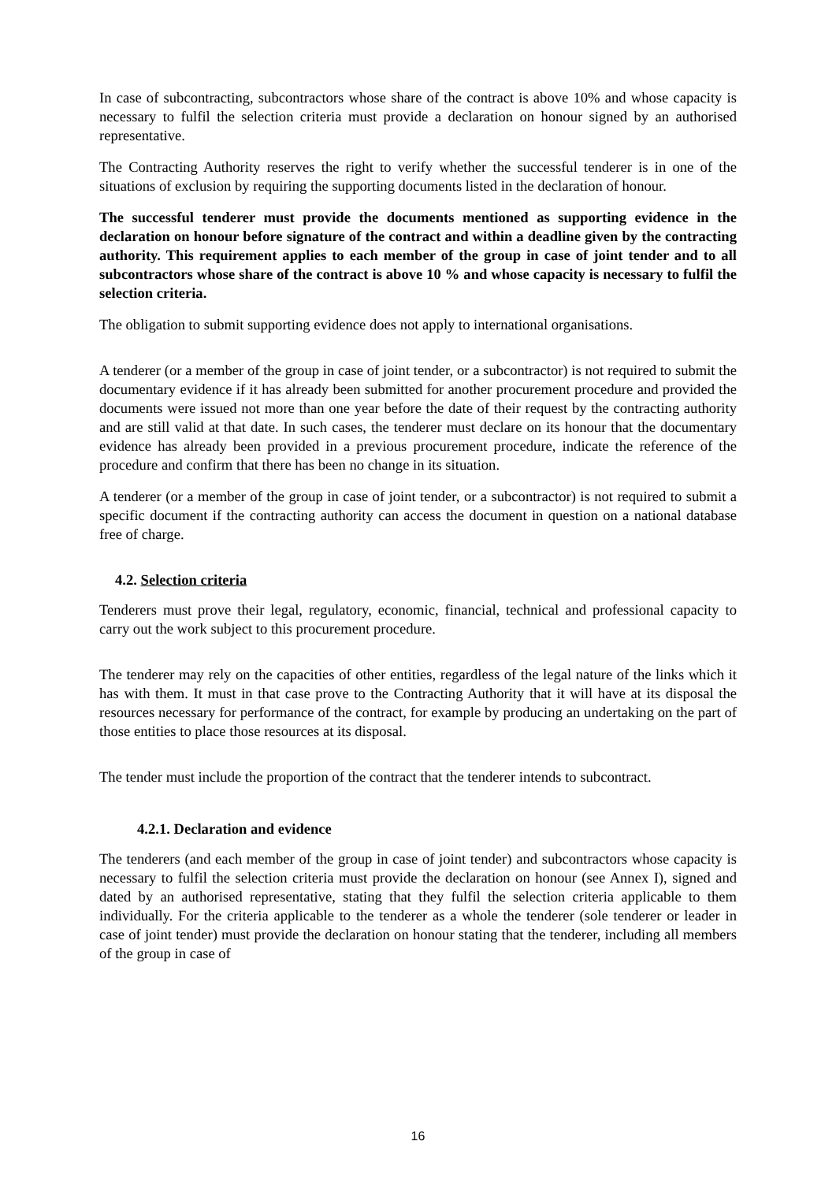In case of subcontracting, subcontractors whose share of the contract is above 10% and whose capacity is necessary to fulfil the selection criteria must provide a declaration on honour signed by an authorised representative.
The Contracting Authority reserves the right to verify whether the successful tenderer is in one of the situations of exclusion by requiring the supporting documents listed in the declaration of honour.
The successful tenderer must provide the documents mentioned as supporting evidence in the declaration on honour before signature of the contract and within a deadline given by the contracting authority. This requirement applies to each member of the group in case of joint tender and to all subcontractors whose share of the contract is above 10 % and whose capacity is necessary to fulfil the selection criteria.
The obligation to submit supporting evidence does not apply to international organisations.
A tenderer (or a member of the group in case of joint tender, or a subcontractor) is not required to submit the documentary evidence if it has already been submitted for another procurement procedure and provided the documents were issued not more than one year before the date of their request by the contracting authority and are still valid at that date. In such cases, the tenderer must declare on its honour that the documentary evidence has already been provided in a previous procurement procedure, indicate the reference of the procedure and confirm that there has been no change in its situation.
A tenderer (or a member of the group in case of joint tender, or a subcontractor) is not required to submit a specific document if the contracting authority can access the document in question on a national database free of charge.
4.2. Selection criteria
Tenderers must prove their legal, regulatory, economic, financial, technical and professional capacity to carry out the work subject to this procurement procedure.
The tenderer may rely on the capacities of other entities, regardless of the legal nature of the links which it has with them. It must in that case prove to the Contracting Authority that it will have at its disposal the resources necessary for performance of the contract, for example by producing an undertaking on the part of those entities to place those resources at its disposal.
The tender must include the proportion of the contract that the tenderer intends to subcontract.
4.2.1. Declaration and evidence
The tenderers (and each member of the group in case of joint tender) and subcontractors whose capacity is necessary to fulfil the selection criteria must provide the declaration on honour (see Annex I), signed and dated by an authorised representative, stating that they fulfil the selection criteria applicable to them individually. For the criteria applicable to the tenderer as a whole the tenderer (sole tenderer or leader in case of joint tender) must provide the declaration on honour stating that the tenderer, including all members of the group in case of
16